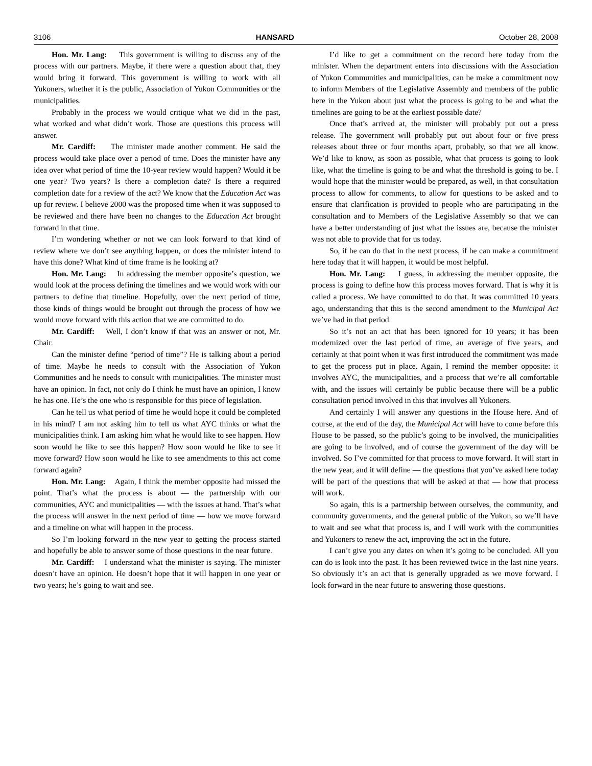3106 HANSARD October 28, 2008
Hon. Mr. Lang: This government is willing to discuss any of the process with our partners. Maybe, if there were a question about that, they would bring it forward. This government is willing to work with all Yukoners, whether it is the public, Association of Yukon Communities or the municipalities.
Probably in the process we would critique what we did in the past, what worked and what didn’t work. Those are questions this process will answer.
Mr. Cardiff: The minister made another comment. He said the process would take place over a period of time. Does the minister have any idea over what period of time the 10-year review would happen? Would it be one year? Two years? Is there a completion date? Is there a required completion date for a review of the act? We know that the Education Act was up for review. I believe 2000 was the proposed time when it was supposed to be reviewed and there have been no changes to the Education Act brought forward in that time.
I’m wondering whether or not we can look forward to that kind of review where we don’t see anything happen, or does the minister intend to have this done? What kind of time frame is he looking at?
Hon. Mr. Lang: In addressing the member opposite’s question, we would look at the process defining the timelines and we would work with our partners to define that timeline. Hopefully, over the next period of time, those kinds of things would be brought out through the process of how we would move forward with this action that we are committed to do.
Mr. Cardiff: Well, I don’t know if that was an answer or not, Mr. Chair.
Can the minister define “period of time”? He is talking about a period of time. Maybe he needs to consult with the Association of Yukon Communities and he needs to consult with municipalities. The minister must have an opinion. In fact, not only do I think he must have an opinion, I know he has one. He’s the one who is responsible for this piece of legislation.
Can he tell us what period of time he would hope it could be completed in his mind? I am not asking him to tell us what AYC thinks or what the municipalities think. I am asking him what he would like to see happen. How soon would he like to see this happen? How soon would he like to see it move forward? How soon would he like to see amendments to this act come forward again?
Hon. Mr. Lang: Again, I think the member opposite had missed the point. That’s what the process is about — the partnership with our communities, AYC and municipalities — with the issues at hand. That’s what the process will answer in the next period of time — how we move forward and a timeline on what will happen in the process.
So I’m looking forward in the new year to getting the process started and hopefully be able to answer some of those questions in the near future.
Mr. Cardiff: I understand what the minister is saying. The minister doesn’t have an opinion. He doesn’t hope that it will happen in one year or two years; he’s going to wait and see.
I’d like to get a commitment on the record here today from the minister. When the department enters into discussions with the Association of Yukon Communities and municipalities, can he make a commitment now to inform Members of the Legislative Assembly and members of the public here in the Yukon about just what the process is going to be and what the timelines are going to be at the earliest possible date?
Once that’s arrived at, the minister will probably put out a press release. The government will probably put out about four or five press releases about three or four months apart, probably, so that we all know. We’d like to know, as soon as possible, what that process is going to look like, what the timeline is going to be and what the threshold is going to be. I would hope that the minister would be prepared, as well, in that consultation process to allow for comments, to allow for questions to be asked and to ensure that clarification is provided to people who are participating in the consultation and to Members of the Legislative Assembly so that we can have a better understanding of just what the issues are, because the minister was not able to provide that for us today.
So, if he can do that in the next process, if he can make a commitment here today that it will happen, it would be most helpful.
Hon. Mr. Lang: I guess, in addressing the member opposite, the process is going to define how this process moves forward. That is why it is called a process. We have committed to do that. It was committed 10 years ago, understanding that this is the second amendment to the Municipal Act we’ve had in that period.
So it’s not an act that has been ignored for 10 years; it has been modernized over the last period of time, an average of five years, and certainly at that point when it was first introduced the commitment was made to get the process put in place. Again, I remind the member opposite: it involves AYC, the municipalities, and a process that we’re all comfortable with, and the issues will certainly be public because there will be a public consultation period involved in this that involves all Yukoners.
And certainly I will answer any questions in the House here. And of course, at the end of the day, the Municipal Act will have to come before this House to be passed, so the public’s going to be involved, the municipalities are going to be involved, and of course the government of the day will be involved. So I’ve committed for that process to move forward. It will start in the new year, and it will define — the questions that you’ve asked here today will be part of the questions that will be asked at that — how that process will work.
So again, this is a partnership between ourselves, the community, and community governments, and the general public of the Yukon, so we’ll have to wait and see what that process is, and I will work with the communities and Yukoners to renew the act, improving the act in the future.
I can’t give you any dates on when it’s going to be concluded. All you can do is look into the past. It has been reviewed twice in the last nine years. So obviously it’s an act that is generally upgraded as we move forward. I look forward in the near future to answering those questions.